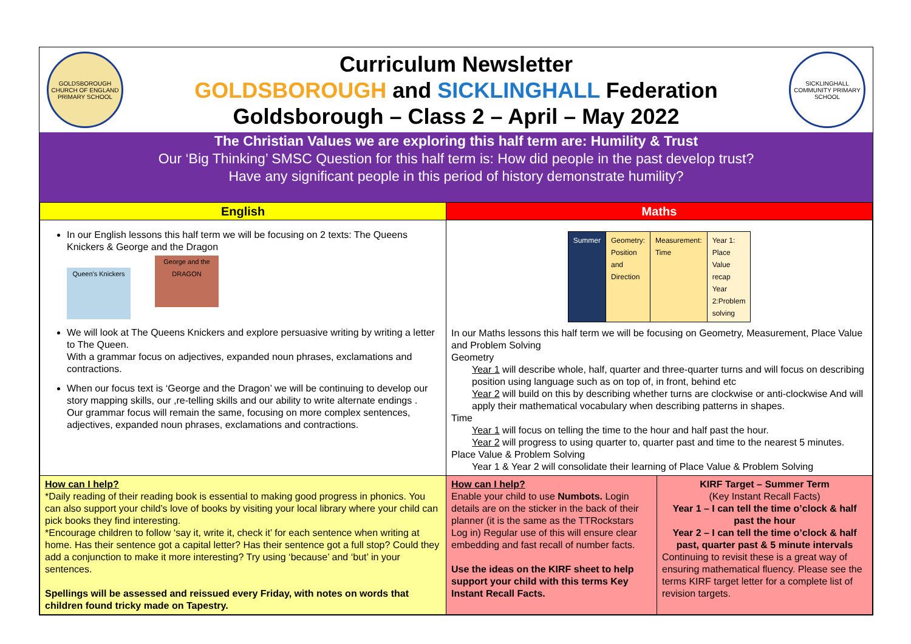GOLDSBOROUGH CHURCH OF ENGLAND PRIMARY SCHOOL
Curriculum Newsletter
GOLDSBOROUGH and SICKLINGHALL Federation
Goldsborough – Class 2 – April – May 2022
SICKLINGHALL COMMUNITY PRIMARY SCHOOL
The Christian Values we are exploring this half term are: Humility & Trust
Our ‘Big Thinking’ SMSC Question for this half term is: How did people in the past develop trust?
Have any significant people in this period of history demonstrate humility?
| English | Maths | |
| --- | --- | --- |
| In our English lessons this half term we will be focusing on 2 texts: The Queens Knickers & George and the Dragon Queen's Knickers George and the DRAGON We will look at The Queens Knickers and explore persuasive writing by writing a letter to The Queen. With a grammar focus on adjectives, expanded noun phrases, exclamations and contractions. When our focus text is ‘George and the Dragon’ we will be continuing to develop our story mapping skills, our ,re-telling skills and our ability to write alternate endings . Our grammar focus will remain the same, focusing on more complex sentences, adjectives, expanded noun phrases, exclamations and contractions. | / Summer / Geometry: Position and Direction / Measurement: Time / Year 1: Place Value recap Year 2:Problem solving / In our Maths lessons this half term we will be focusing on Geometry, Measurement, Place Value and Problem Solving Geometry Year 1 will describe whole, half, quarter and three-quarter turns and will focus on describing position using language such as on top of, in front, behind etc Year 2 will build on this by describing whether turns are clockwise or anti-clockwise And will apply their mathematical vocabulary when describing patterns in shapes. Time Year 1 will focus on telling the time to the hour and half past the hour. Year 2 will progress to using quarter to, quarter past and time to the nearest 5 minutes. Place Value & Problem Solving Year 1 & Year 2 will consolidate their learning of Place Value & Problem Solving | |
| How can I help? *Daily reading of their reading book is essential to making good progress in phonics. You can also support your child’s love of books by visiting your local library where your child can pick books they find interesting. *Encourage children to follow ‘say it, write it, check it’ for each sentence when writing at home. Has their sentence got a capital letter? Has their sentence got a full stop? Could they add a conjunction to make it more interesting? Try using ‘because’ and ‘but’ in your sentences. Spellings will be assessed and reissued every Friday, with notes on words that children found tricky made on Tapestry. | How can I help? Enable your child to use Numbots. Login details are on the sticker in the back of their planner (it is the same as the TTRockstars Log in) Regular use of this will ensure clear embedding and fast recall of number facts. Use the ideas on the KIRF sheet to help support your child with this terms Key Instant Recall Facts. | KIRF Target – Summer Term (Key Instant Recall Facts) Year 1 – I can tell the time o’clock & half past the hour Year 2 – I can tell the time o’clock & half past, quarter past & 5 minute intervals Continuing to revisit these is a great way of ensuring mathematical fluency. Please see the terms KIRF target letter for a complete list of revision targets. |